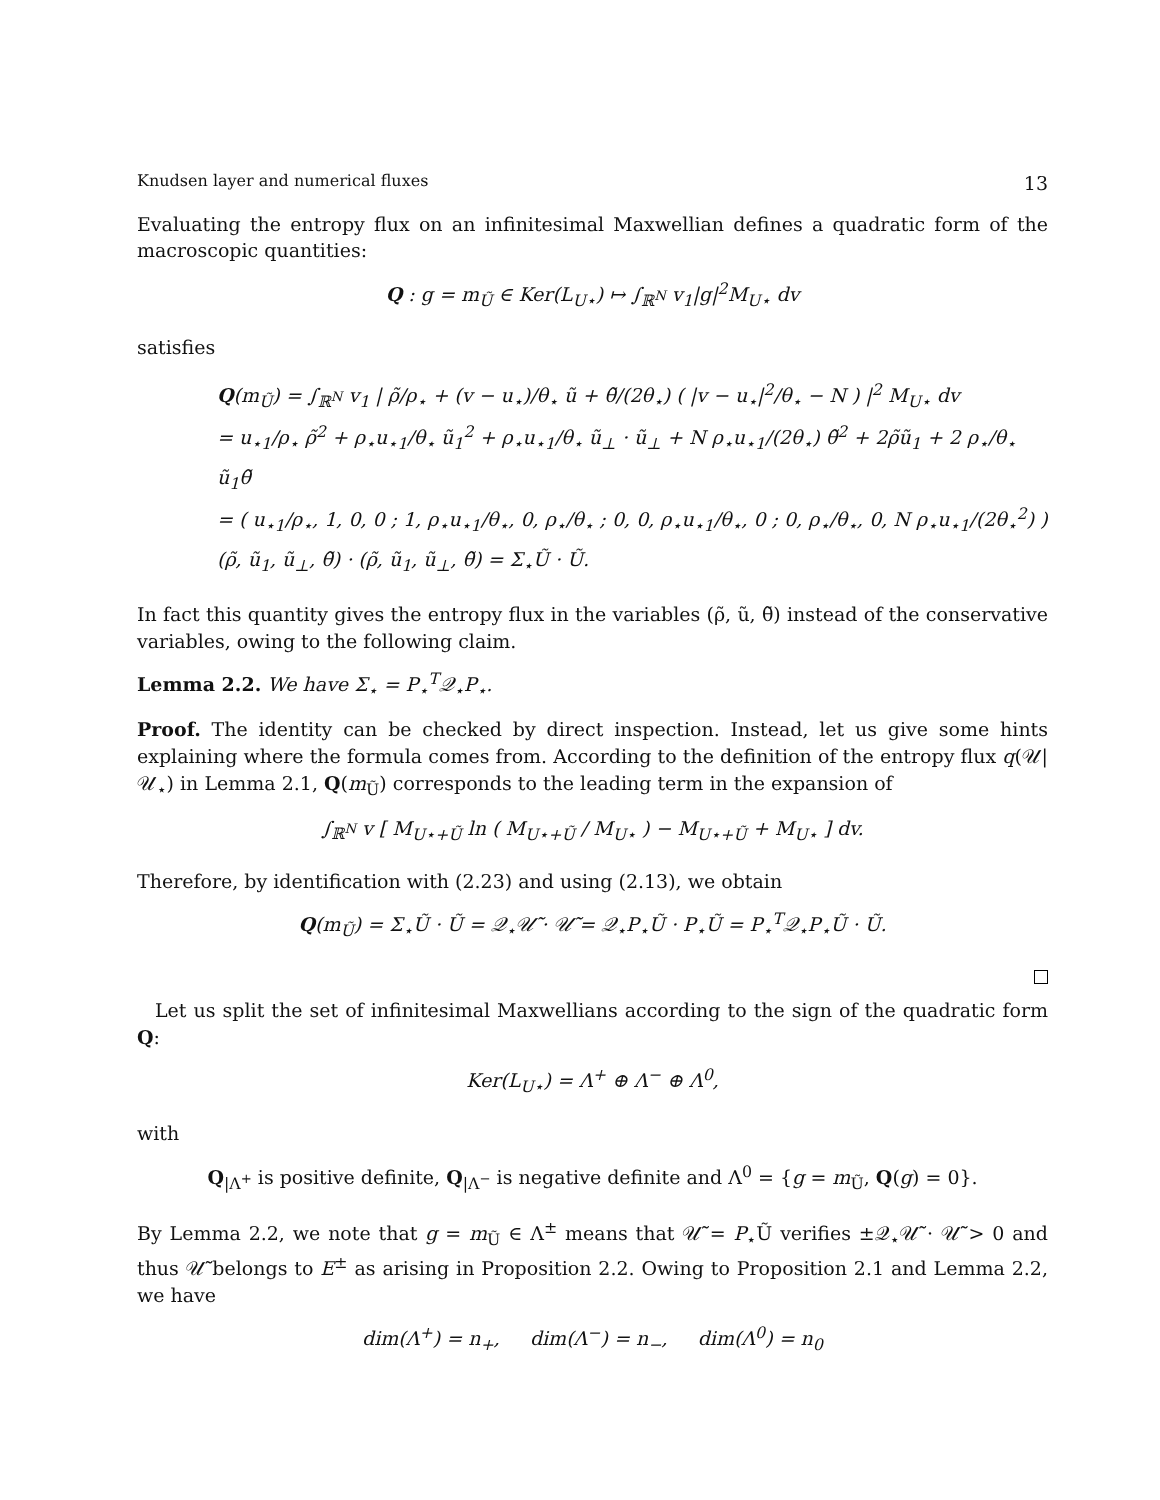Knudsen layer and numerical fluxes 13
Evaluating the entropy flux on an infinitesimal Maxwellian defines a quadratic form of the macroscopic quantities:
Q : g = m<sub>Ũ</sub> ∈ Ker(L<sub>U⋆</sub>) ↦ ∫<sub>ℝ<sup>N</sup></sub> v<sub>1</sub>|g|<sup>2</sup>M<sub>U⋆</sub> dv
satisfies
Q(m<sub>Ũ</sub>) = ∫<sub>ℝ<sup>N</sup></sub> v<sub>1</sub> | ρ̃/ρ<sub>⋆</sub> + (v − u<sub>⋆</sub>)/θ<sub>⋆</sub> ũ + θ̃/(2θ<sub>⋆</sub>) ( |v − u<sub>⋆</sub>|<sup>2</sup>/θ<sub>⋆</sub> − N ) |<sup>2</sup> M<sub>U⋆</sub> dv
= u<sub>⋆1</sub>/ρ<sub>⋆</sub> ρ̃<sup>2</sup> + ρ<sub>⋆</sub>u<sub>⋆1</sub>/θ<sub>⋆</sub> ũ<sub>1</sub><sup>2</sup> + ρ<sub>⋆</sub>u<sub>⋆1</sub>/θ<sub>⋆</sub> ũ<sub>⊥</sub> · ũ<sub>⊥</sub> + N ρ<sub>⋆</sub>u<sub>⋆1</sub>/(2θ<sub>⋆</sub>) θ̃<sup>2</sup> + 2ρ̃ũ<sub>1</sub> + 2 ρ<sub>⋆</sub>/θ<sub>⋆</sub> ũ<sub>1</sub>θ̃
= ( u<sub>⋆1</sub>/ρ<sub>⋆</sub>, 1, 0, 0 ; 1, ρ<sub>⋆</sub>u<sub>⋆1</sub>/θ<sub>⋆</sub>, 0, ρ<sub>⋆</sub>/θ<sub>⋆</sub> ; 0, 0, ρ<sub>⋆</sub>u<sub>⋆1</sub>/θ<sub>⋆</sub>, 0 ; 0, ρ<sub>⋆</sub>/θ<sub>⋆</sub>, 0, N ρ<sub>⋆</sub>u<sub>⋆1</sub>/(2θ<sub>⋆</sub><sup>2</sup>) ) (ρ̃, ũ<sub>1</sub>, ũ<sub>⊥</sub>, θ̃) · (ρ̃, ũ<sub>1</sub>, ũ<sub>⊥</sub>, θ̃) = Σ<sub>⋆</sub>Ũ · Ũ.
In fact this quantity gives the entropy flux in the variables (ρ̃, ũ, θ̃) instead of the conservative variables, owing to the following claim.
Lemma 2.2. We have Σ<sub>⋆</sub> = P<sub>⋆</sub><sup>T</sup>𝒬<sub>⋆</sub>P<sub>⋆</sub>.
Proof. The identity can be checked by direct inspection. Instead, let us give some hints explaining where the formula comes from. According to the definition of the entropy flux q(𝒰|𝒰<sub>⋆</sub>) in Lemma 2.1, Q(m<sub>Ũ</sub>) corresponds to the leading term in the expansion of
∫<sub>ℝ<sup>N</sup></sub> v [ M<sub>U⋆+Ũ</sub> ln ( M<sub>U⋆+Ũ</sub> / M<sub>U⋆</sub> ) − M<sub>U⋆+Ũ</sub> + M<sub>U⋆</sub> ] dv.
Therefore, by identification with (2.23) and using (2.13), we obtain
Q(m<sub>Ũ</sub>) = Σ<sub>⋆</sub>Ũ · Ũ = 𝒬<sub>⋆</sub>𝒰̃ · 𝒰̃ = 𝒬<sub>⋆</sub>P<sub>⋆</sub>Ũ · P<sub>⋆</sub>Ũ = P<sub>⋆</sub><sup>T</sup>𝒬<sub>⋆</sub>P<sub>⋆</sub>Ũ · Ũ.
Let us split the set of infinitesimal Maxwellians according to the sign of the quadratic form Q:
Ker(L<sub>U⋆</sub>) = Λ<sup>+</sup> ⊕ Λ<sup>−</sup> ⊕ Λ<sup>0</sup>,
with
Q<sub>|Λ<sup>+</sup></sub> is positive definite, Q<sub>|Λ<sup>−</sup></sub> is negative definite and Λ<sup>0</sup> = {g = m<sub>Ũ</sub>, Q(g) = 0}.
By Lemma 2.2, we note that g = m<sub>Ũ</sub> ∈ Λ<sup>±</sup> means that 𝒰̃ = P<sub>⋆</sub>Ũ verifies ±𝒬<sub>⋆</sub>𝒰̃ · 𝒰̃ > 0 and thus 𝒰̃ belongs to E<sup>±</sup> as arising in Proposition 2.2. Owing to Proposition 2.1 and Lemma 2.2, we have
dim(Λ<sup>+</sup>) = n<sub>+</sub>, dim(Λ<sup>−</sup>) = n<sub>−</sub>, dim(Λ<sup>0</sup>) = n<sub>0</sub>